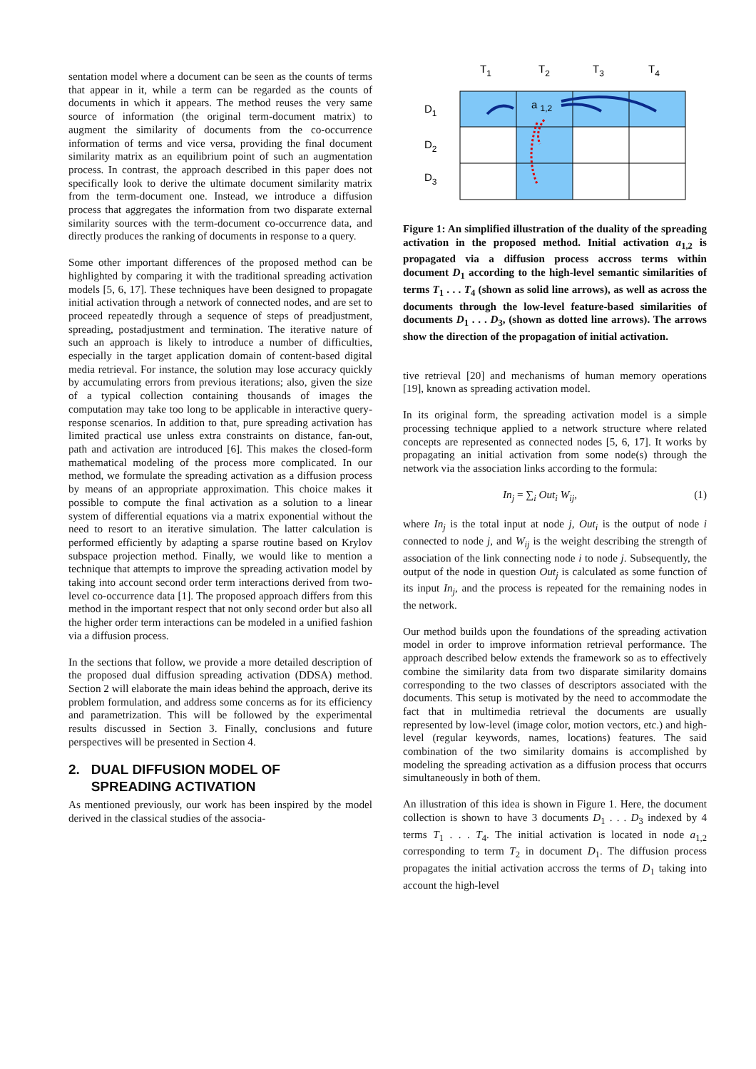sentation model where a document can be seen as the counts of terms that appear in it, while a term can be regarded as the counts of documents in which it appears. The method reuses the very same source of information (the original term-document matrix) to augment the similarity of documents from the co-occurrence information of terms and vice versa, providing the final document similarity matrix as an equilibrium point of such an augmentation process. In contrast, the approach described in this paper does not specifically look to derive the ultimate document similarity matrix from the term-document one. Instead, we introduce a diffusion process that aggregates the information from two disparate external similarity sources with the term-document co-occurrence data, and directly produces the ranking of documents in response to a query.
Some other important differences of the proposed method can be highlighted by comparing it with the traditional spreading activation models [5, 6, 17]. These techniques have been designed to propagate initial activation through a network of connected nodes, and are set to proceed repeatedly through a sequence of steps of preadjustment, spreading, postadjustment and termination. The iterative nature of such an approach is likely to introduce a number of difficulties, especially in the target application domain of content-based digital media retrieval. For instance, the solution may lose accuracy quickly by accumulating errors from previous iterations; also, given the size of a typical collection containing thousands of images the computation may take too long to be applicable in interactive query-response scenarios. In addition to that, pure spreading activation has limited practical use unless extra constraints on distance, fan-out, path and activation are introduced [6]. This makes the closed-form mathematical modeling of the process more complicated. In our method, we formulate the spreading activation as a diffusion process by means of an appropriate approximation. This choice makes it possible to compute the final activation as a solution to a linear system of differential equations via a matrix exponential without the need to resort to an iterative simulation. The latter calculation is performed efficiently by adapting a sparse routine based on Krylov subspace projection method. Finally, we would like to mention a technique that attempts to improve the spreading activation model by taking into account second order term interactions derived from two-level co-occurrence data [1]. The proposed approach differs from this method in the important respect that not only second order but also all the higher order term interactions can be modeled in a unified fashion via a diffusion process.
In the sections that follow, we provide a more detailed description of the proposed dual diffusion spreading activation (DDSA) method. Section 2 will elaborate the main ideas behind the approach, derive its problem formulation, and address some concerns as for its efficiency and parametrization. This will be followed by the experimental results discussed in Section 3. Finally, conclusions and future perspectives will be presented in Section 4.
2. DUAL DIFFUSION MODEL OF
SPREADING ACTIVATION
As mentioned previously, our work has been inspired by the model derived in the classical studies of the associa-
T1
T2
T3
T4
D1
D2
D3
a 1,2
Figure 1: An simplified illustration of the duality of the spreading activation in the proposed method. Initial activation a<sub>1,2</sub> is propagated via a diffusion process accross terms within document D<sub>1</sub> according to the high-level semantic similarities of terms T<sub>1</sub> . . . T<sub>4</sub> (shown as solid line arrows), as well as across the documents through the low-level feature-based similarities of documents D<sub>1</sub> . . . D<sub>3</sub>, (shown as dotted line arrows). The arrows show the direction of the propagation of initial activation.
tive retrieval [20] and mechanisms of human memory operations [19], known as spreading activation model.
In its original form, the spreading activation model is a simple processing technique applied to a network structure where related concepts are represented as connected nodes [5, 6, 17]. It works by propagating an initial activation from some node(s) through the network via the association links according to the formula:
In<sub>j</sub> = ∑<sub>i</sub> Out<sub>i</sub> W<sub>ij</sub>, (1)
where In<sub>j</sub> is the total input at node j, Out<sub>i</sub> is the output of node i connected to node j, and W<sub>ij</sub> is the weight describing the strength of association of the link connecting node i to node j. Subsequently, the output of the node in question Out<sub>j</sub> is calculated as some function of its input In<sub>j</sub>, and the process is repeated for the remaining nodes in the network.
Our method builds upon the foundations of the spreading activation model in order to improve information retrieval performance. The approach described below extends the framework so as to effectively combine the similarity data from two disparate similarity domains corresponding to the two classes of descriptors associated with the documents. This setup is motivated by the need to accommodate the fact that in multimedia retrieval the documents are usually represented by low-level (image color, motion vectors, etc.) and high-level (regular keywords, names, locations) features. The said combination of the two similarity domains is accomplished by modeling the spreading activation as a diffusion process that occurrs simultaneously in both of them.
An illustration of this idea is shown in Figure 1. Here, the document collection is shown to have 3 documents D<sub>1</sub> . . . D<sub>3</sub> indexed by 4 terms T<sub>1</sub> . . . T<sub>4</sub>. The initial activation is located in node a<sub>1,2</sub> corresponding to term T<sub>2</sub> in document D<sub>1</sub>. The diffusion process propagates the initial activation accross the terms of D<sub>1</sub> taking into account the high-level